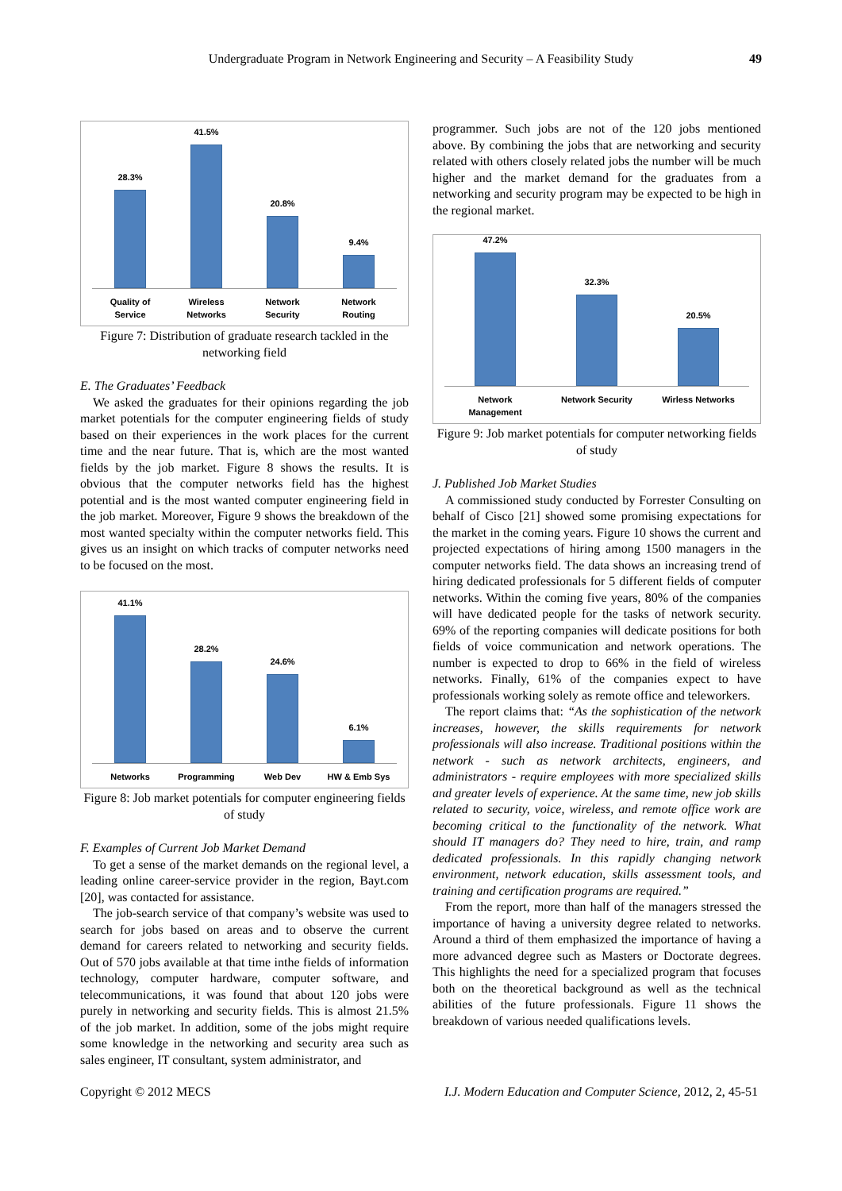Undergraduate Program in Network Engineering and Security – A Feasibility Study 49
28.3%
41.5%
20.8%
9.4%
Quality of
Service Wireless
Networks Network
Security Network
Routing
Figure 7: Distribution of graduate research tackled in the networking field
E. The Graduates’ Feedback
We asked the graduates for their opinions regarding the job market potentials for the computer engineering fields of study based on their experiences in the work places for the current time and the near future. That is, which are the most wanted fields by the job market. Figure 8 shows the results. It is obvious that the computer networks field has the highest potential and is the most wanted computer engineering field in the job market. Moreover, Figure 9 shows the breakdown of the most wanted specialty within the computer networks field. This gives us an insight on which tracks of computer networks need to be focused on the most.
41.1%
28.2%
24.6%
6.1%
Networks Programming Web Dev HW & Emb Sys
Figure 8: Job market potentials for computer engineering fields of study
F. Examples of Current Job Market Demand
To get a sense of the market demands on the regional level, a leading online career-service provider in the region, Bayt.com [20], was contacted for assistance.
The job-search service of that company’s website was used to search for jobs based on areas and to observe the current demand for careers related to networking and security fields. Out of 570 jobs available at that time inthe fields of information technology, computer hardware, computer software, and telecommunications, it was found that about 120 jobs were purely in networking and security fields. This is almost 21.5% of the job market. In addition, some of the jobs might require some knowledge in the networking and security area such as sales engineer, IT consultant, system administrator, and
programmer. Such jobs are not of the 120 jobs mentioned above. By combining the jobs that are networking and security related with others closely related jobs the number will be much higher and the market demand for the graduates from a networking and security program may be expected to be high in the regional market.
47.2%
32.3%
20.5%
Network
Management Network Security Wirless Networks
Figure 9: Job market potentials for computer networking fields of study
J. Published Job Market Studies
A commissioned study conducted by Forrester Consulting on behalf of Cisco [21] showed some promising expectations for the market in the coming years. Figure 10 shows the current and projected expectations of hiring among 1500 managers in the computer networks field. The data shows an increasing trend of hiring dedicated professionals for 5 different fields of computer networks. Within the coming five years, 80% of the companies will have dedicated people for the tasks of network security. 69% of the reporting companies will dedicate positions for both fields of voice communication and network operations. The number is expected to drop to 66% in the field of wireless networks. Finally, 61% of the companies expect to have professionals working solely as remote office and teleworkers.
The report claims that: “As the sophistication of the network increases, however, the skills requirements for network professionals will also increase. Traditional positions within the network - such as network architects, engineers, and administrators - require employees with more specialized skills and greater levels of experience. At the same time, new job skills related to security, voice, wireless, and remote office work are becoming critical to the functionality of the network. What should IT managers do? They need to hire, train, and ramp dedicated professionals. In this rapidly changing network environment, network education, skills assessment tools, and training and certification programs are required.”
From the report, more than half of the managers stressed the importance of having a university degree related to networks. Around a third of them emphasized the importance of having a more advanced degree such as Masters or Doctorate degrees. This highlights the need for a specialized program that focuses both on the theoretical background as well as the technical abilities of the future professionals. Figure 11 shows the breakdown of various needed qualifications levels.
Copyright © 2012 MECS I.J. Modern Education and Computer Science, 2012, 2, 45-51